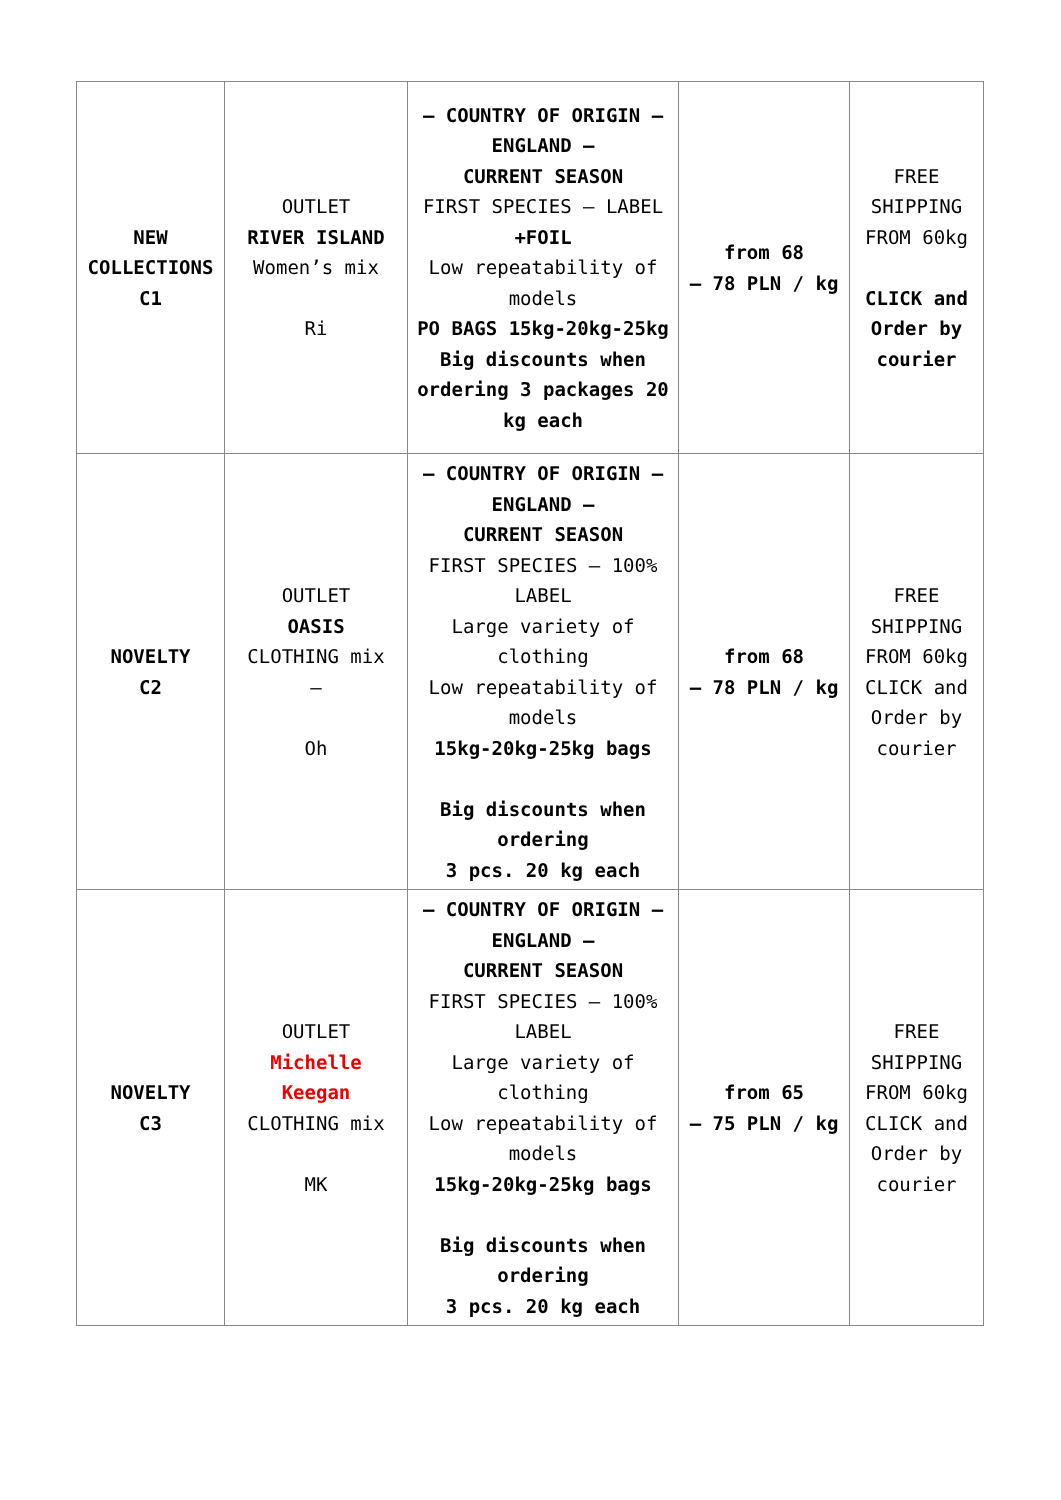| NEW COLLECTIONS C1 | OUTLET RIVER ISLAND Women’s mix Ri | – COUNTRY OF ORIGIN – ENGLAND – CURRENT SEASON FIRST SPECIES – LABEL +FOIL Low repeatability of models PO BAGS 15kg-20kg-25kg Big discounts when ordering 3 packages 20 kg each | from 68 – 78 PLN / kg | FREE SHIPPING FROM 60kg CLICK and Order by courier |
| NOVELTY C2 | OUTLET OASIS CLOTHING mix – Oh | – COUNTRY OF ORIGIN – ENGLAND – CURRENT SEASON FIRST SPECIES – 100% LABEL Large variety of clothing Low repeatability of models 15kg-20kg-25kg bags Big discounts when ordering 3 pcs. 20 kg each | from 68 – 78 PLN / kg | FREE SHIPPING FROM 60kg CLICK and Order by courier |
| NOVELTY C3 | OUTLET Michelle Keegan CLOTHING mix MK | – COUNTRY OF ORIGIN – ENGLAND – CURRENT SEASON FIRST SPECIES – 100% LABEL Large variety of clothing Low repeatability of models 15kg-20kg-25kg bags Big discounts when ordering 3 pcs. 20 kg each | from 65 – 75 PLN / kg | FREE SHIPPING FROM 60kg CLICK and Order by courier |